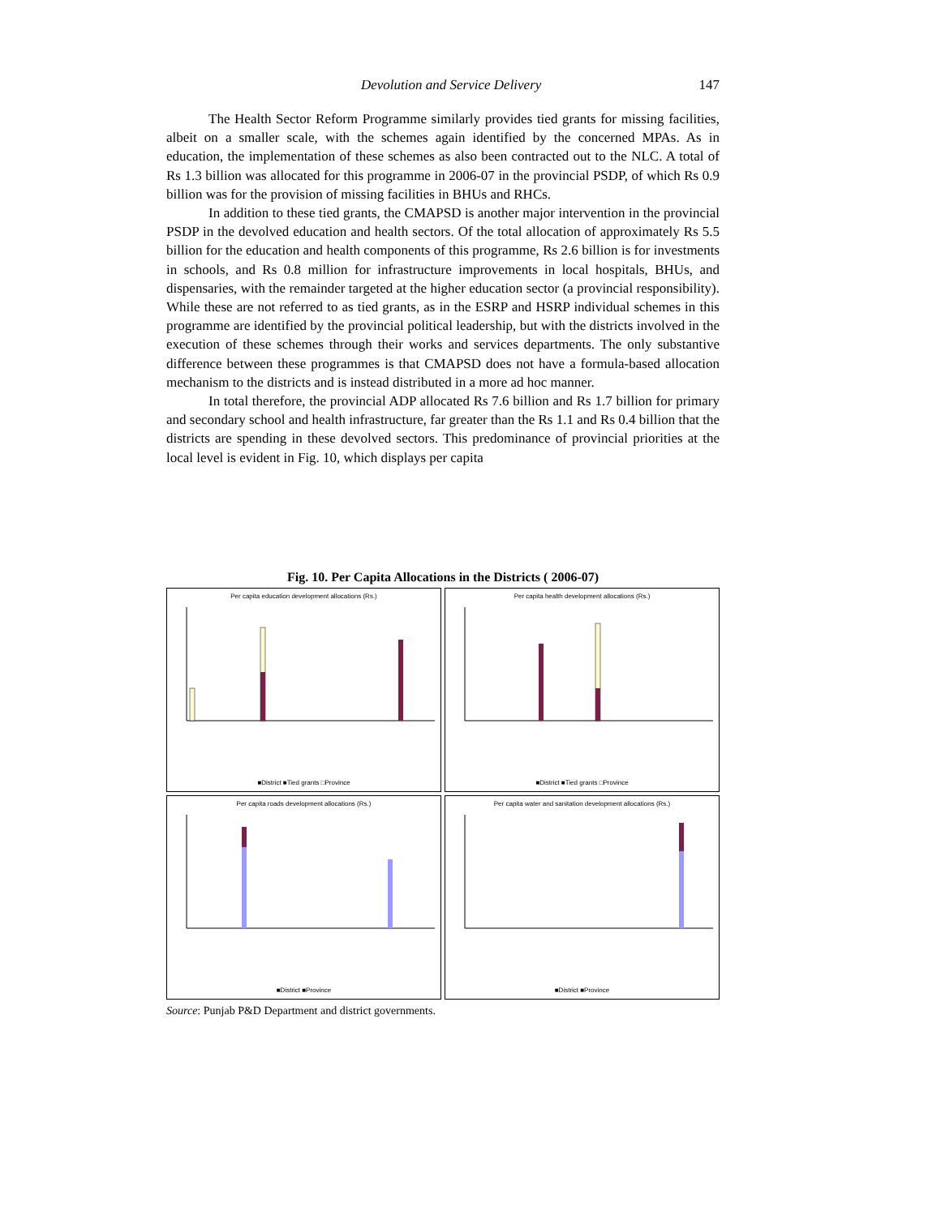Devolution and Service Delivery 147
The Health Sector Reform Programme similarly provides tied grants for missing facilities, albeit on a smaller scale, with the schemes again identified by the concerned MPAs. As in education, the implementation of these schemes as also been contracted out to the NLC. A total of Rs 1.3 billion was allocated for this programme in 2006-07 in the provincial PSDP, of which Rs 0.9 billion was for the provision of missing facilities in BHUs and RHCs.
In addition to these tied grants, the CMAPSD is another major intervention in the provincial PSDP in the devolved education and health sectors. Of the total allocation of approximately Rs 5.5 billion for the education and health components of this programme, Rs 2.6 billion is for investments in schools, and Rs 0.8 million for infrastructure improvements in local hospitals, BHUs, and dispensaries, with the remainder targeted at the higher education sector (a provincial responsibility). While these are not referred to as tied grants, as in the ESRP and HSRP individual schemes in this programme are identified by the provincial political leadership, but with the districts involved in the execution of these schemes through their works and services departments. The only substantive difference between these programmes is that CMAPSD does not have a formula-based allocation mechanism to the districts and is instead distributed in a more ad hoc manner.
In total therefore, the provincial ADP allocated Rs 7.6 billion and Rs 1.7 billion for primary and secondary school and health infrastructure, far greater than the Rs 1.1 and Rs 0.4 billion that the districts are spending in these devolved sectors. This predominance of provincial priorities at the local level is evident in Fig. 10, which displays per capita
Fig. 10. Per Capita Allocations in the Districts ( 2006-07)
Per capita education development allocations (Rs.)
■District ■Tied grants □Province
Per capita health development allocations (Rs.)
■District ■Tied grants □Province
Per capita roads development allocations (Rs.)
■District ■Province
Per capita water and sanitation development allocations (Rs.)
■District ■Province
Source: Punjab P&D Department and district governments.